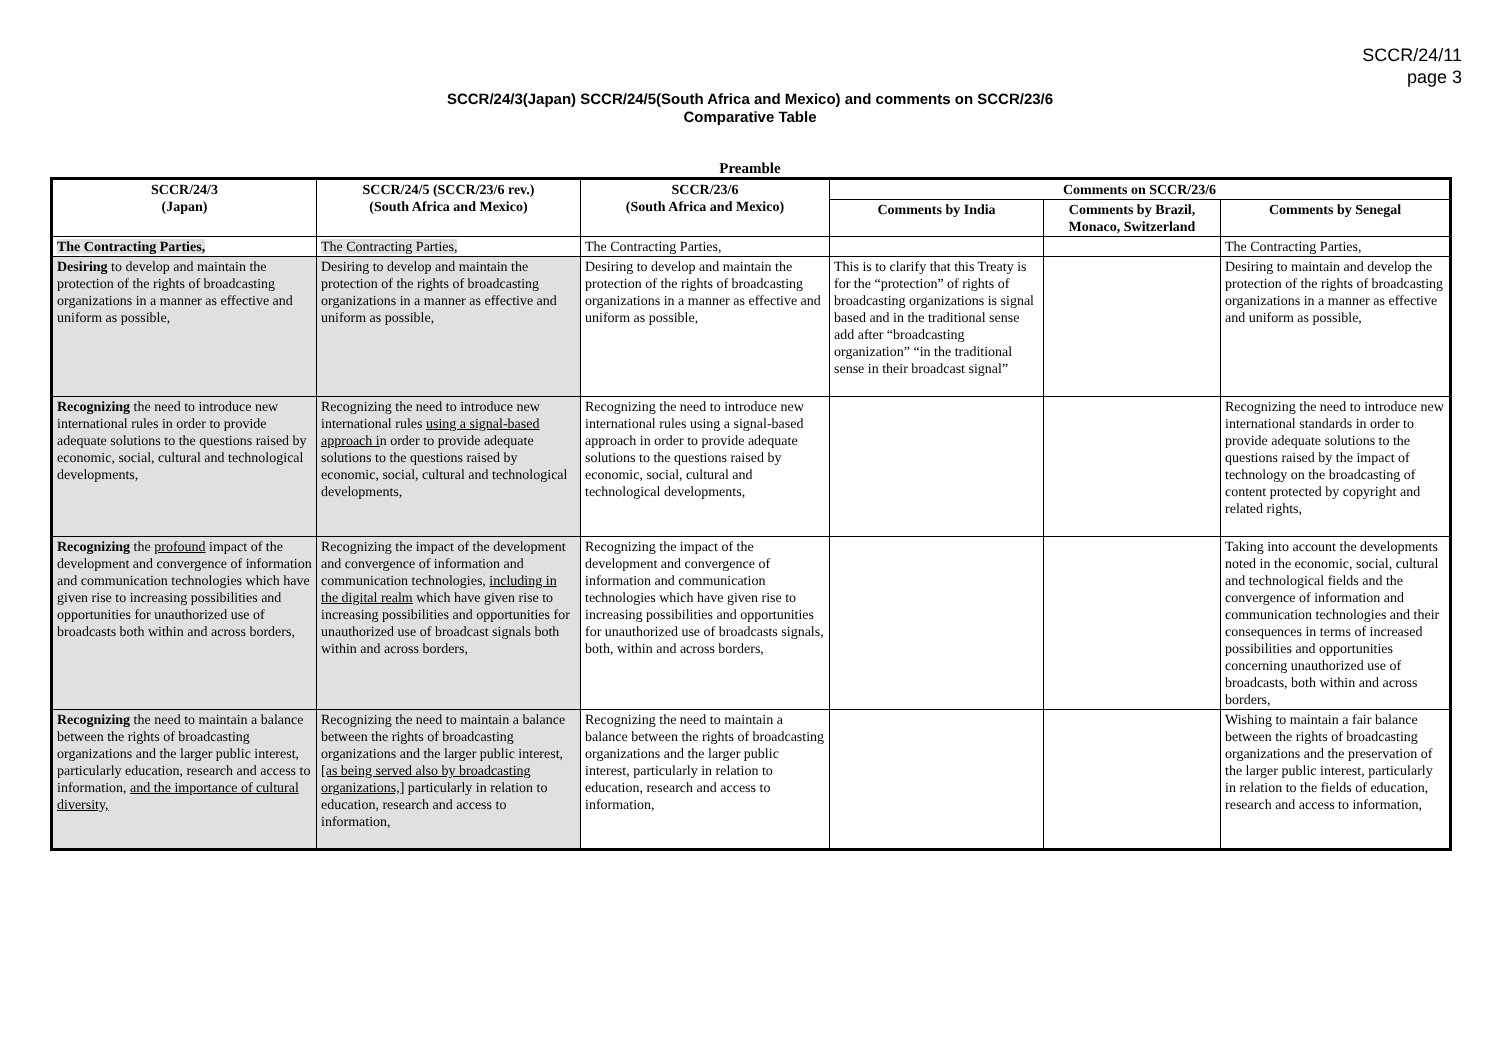SCCR/24/11
page 3
SCCR/24/3(Japan) SCCR/24/5(South Africa and Mexico) and comments on SCCR/23/6
Comparative Table
Preamble
| SCCR/24/3 (Japan) | SCCR/24/5 (SCCR/23/6 rev.) (South Africa and Mexico) | SCCR/23/6 (South Africa and Mexico) | Comments on SCCR/23/6 | | |
| --- | --- | --- | --- | --- | --- |
| | | | Comments by India | Comments by Brazil, Monaco, Switzerland | Comments by Senegal |
| The Contracting Parties, | The Contracting Parties, | The Contracting Parties, | | | The Contracting Parties, |
| Desiring to develop and maintain the protection of the rights of broadcasting organizations in a manner as effective and uniform as possible, | Desiring to develop and maintain the protection of the rights of broadcasting organizations in a manner as effective and uniform as possible, | Desiring to develop and maintain the protection of the rights of broadcasting organizations in a manner as effective and uniform as possible, | This is to clarify that this Treaty is for the “protection” of rights of broadcasting organizations is signal based and in the traditional sense add after “broadcasting organization” “in the traditional sense in their broadcast signal” | | Desiring to maintain and develop the protection of the rights of broadcasting organizations in a manner as effective and uniform as possible, |
| Recognizing the need to introduce new international rules in order to provide adequate solutions to the questions raised by economic, social, cultural and technological developments, | Recognizing the need to introduce new international rules using a signal-based approach i n order to provide adequate solutions to the questions raised by economic, social, cultural and technological developments, | Recognizing the need to introduce new international rules using a signal-based approach in order to provide adequate solutions to the questions raised by economic, social, cultural and technological developments, | | | Recognizing the need to introduce new international standards in order to provide adequate solutions to the questions raised by the impact of technology on the broadcasting of content protected by copyright and related rights, |
| Recognizing the profound impact of the development and convergence of information and communication technologies which have given rise to increasing possibilities and opportunities for unauthorized use of broadcasts both within and across borders, | Recognizing the impact of the development and convergence of information and communication technologies, including in the digital realm which have given rise to increasing possibilities and opportunities for unauthorized use of broadcast signals both within and across borders, | Recognizing the impact of the development and convergence of information and communication technologies which have given rise to increasing possibilities and opportunities for unauthorized use of broadcasts signals, both, within and across borders, | | | Taking into account the developments noted in the economic, social, cultural and technological fields and the convergence of information and communication technologies and their consequences in terms of increased possibilities and opportunities concerning unauthorized use of broadcasts, both within and across borders, |
| Recognizing the need to maintain a balance between the rights of broadcasting organizations and the larger public interest, particularly education, research and access to information, and the importance of cultural diversity, | Recognizing the need to maintain a balance between the rights of broadcasting organizations and the larger public interest, [as being served also by broadcasting organizations,] particularly in relation to education, research and access to information, | Recognizing the need to maintain a balance between the rights of broadcasting organizations and the larger public interest, particularly in relation to education, research and access to information, | | | Wishing to maintain a fair balance between the rights of broadcasting organizations and the preservation of the larger public interest, particularly in relation to the fields of education, research and access to information, |